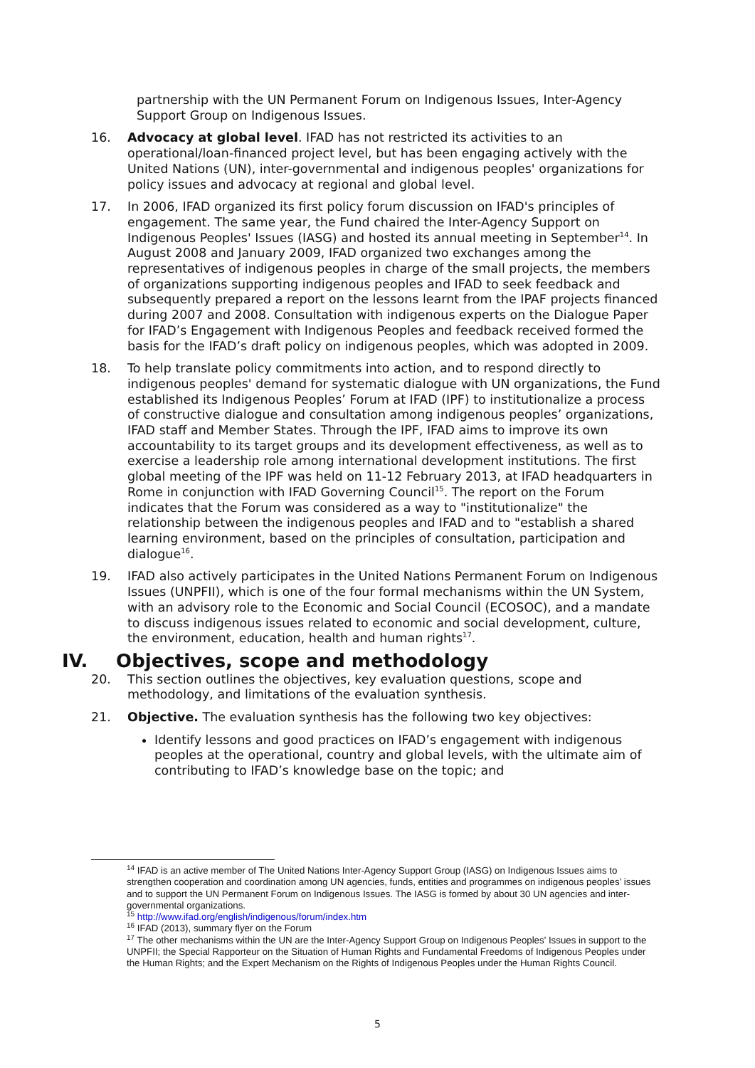partnership with the UN Permanent Forum on Indigenous Issues, Inter-Agency Support Group on Indigenous Issues.
16. Advocacy at global level. IFAD has not restricted its activities to an operational/loan-financed project level, but has been engaging actively with the United Nations (UN), inter-governmental and indigenous peoples' organizations for policy issues and advocacy at regional and global level.
17. In 2006, IFAD organized its first policy forum discussion on IFAD's principles of engagement. The same year, the Fund chaired the Inter-Agency Support on Indigenous Peoples' Issues (IASG) and hosted its annual meeting in September<sup>14</sup>. In August 2008 and January 2009, IFAD organized two exchanges among the representatives of indigenous peoples in charge of the small projects, the members of organizations supporting indigenous peoples and IFAD to seek feedback and subsequently prepared a report on the lessons learnt from the IPAF projects financed during 2007 and 2008. Consultation with indigenous experts on the Dialogue Paper for IFAD’s Engagement with Indigenous Peoples and feedback received formed the basis for the IFAD’s draft policy on indigenous peoples, which was adopted in 2009.
18. To help translate policy commitments into action, and to respond directly to indigenous peoples' demand for systematic dialogue with UN organizations, the Fund established its Indigenous Peoples’ Forum at IFAD (IPF) to institutionalize a process of constructive dialogue and consultation among indigenous peoples’ organizations, IFAD staff and Member States. Through the IPF, IFAD aims to improve its own accountability to its target groups and its development effectiveness, as well as to exercise a leadership role among international development institutions. The first global meeting of the IPF was held on 11-12 February 2013, at IFAD headquarters in Rome in conjunction with IFAD Governing Council<sup>15</sup>. The report on the Forum indicates that the Forum was considered as a way to "institutionalize" the relationship between the indigenous peoples and IFAD and to "establish a shared learning environment, based on the principles of consultation, participation and dialogue<sup>16</sup>.
19. IFAD also actively participates in the United Nations Permanent Forum on Indigenous Issues (UNPFII), which is one of the four formal mechanisms within the UN System, with an advisory role to the Economic and Social Council (ECOSOC), and a mandate to discuss indigenous issues related to economic and social development, culture, the environment, education, health and human rights<sup>17</sup>.
IV. Objectives, scope and methodology
20. This section outlines the objectives, key evaluation questions, scope and methodology, and limitations of the evaluation synthesis.
21. Objective. The evaluation synthesis has the following two key objectives:
Identify lessons and good practices on IFAD’s engagement with indigenous peoples at the operational, country and global levels, with the ultimate aim of contributing to IFAD’s knowledge base on the topic; and
<sup>14</sup> IFAD is an active member of The United Nations Inter-Agency Support Group (IASG) on Indigenous Issues aims to strengthen cooperation and coordination among UN agencies, funds, entities and programmes on indigenous peoples’ issues and to support the UN Permanent Forum on Indigenous Issues. The IASG is formed by about 30 UN agencies and inter-governmental organizations.
<sup>15</sup> http://www.ifad.org/english/indigenous/forum/index.htm
<sup>16</sup> IFAD (2013), summary flyer on the Forum
<sup>17</sup> The other mechanisms within the UN are the Inter-Agency Support Group on Indigenous Peoples' Issues in support to the UNPFII; the Special Rapporteur on the Situation of Human Rights and Fundamental Freedoms of Indigenous Peoples under the Human Rights; and the Expert Mechanism on the Rights of Indigenous Peoples under the Human Rights Council.
5